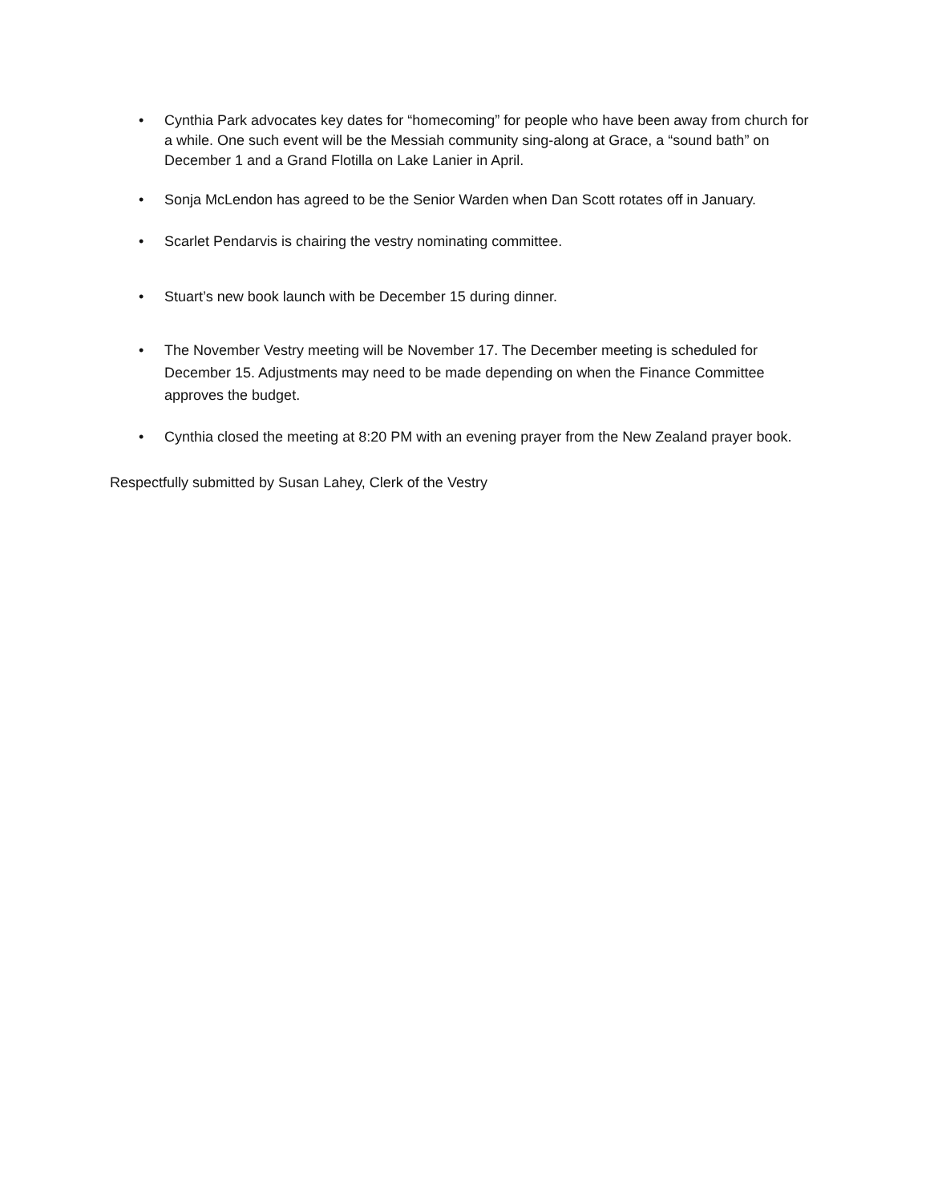• Cynthia Park advocates key dates for “homecoming” for people who have been away from church for a while. One such event will be the Messiah community sing-along at Grace, a “sound bath” on December 1 and a Grand Flotilla on Lake Lanier in April.
• Sonja McLendon has agreed to be the Senior Warden when Dan Scott rotates off in January.
• Scarlet Pendarvis is chairing the vestry nominating committee.
• Stuart’s new book launch with be December 15 during dinner.
• The November Vestry meeting will be November 17. The December meeting is scheduled for December 15. Adjustments may need to be made depending on when the Finance Committee approves the budget.
• Cynthia closed the meeting at 8:20 PM with an evening prayer from the New Zealand prayer book.
Respectfully submitted by Susan Lahey, Clerk of the Vestry